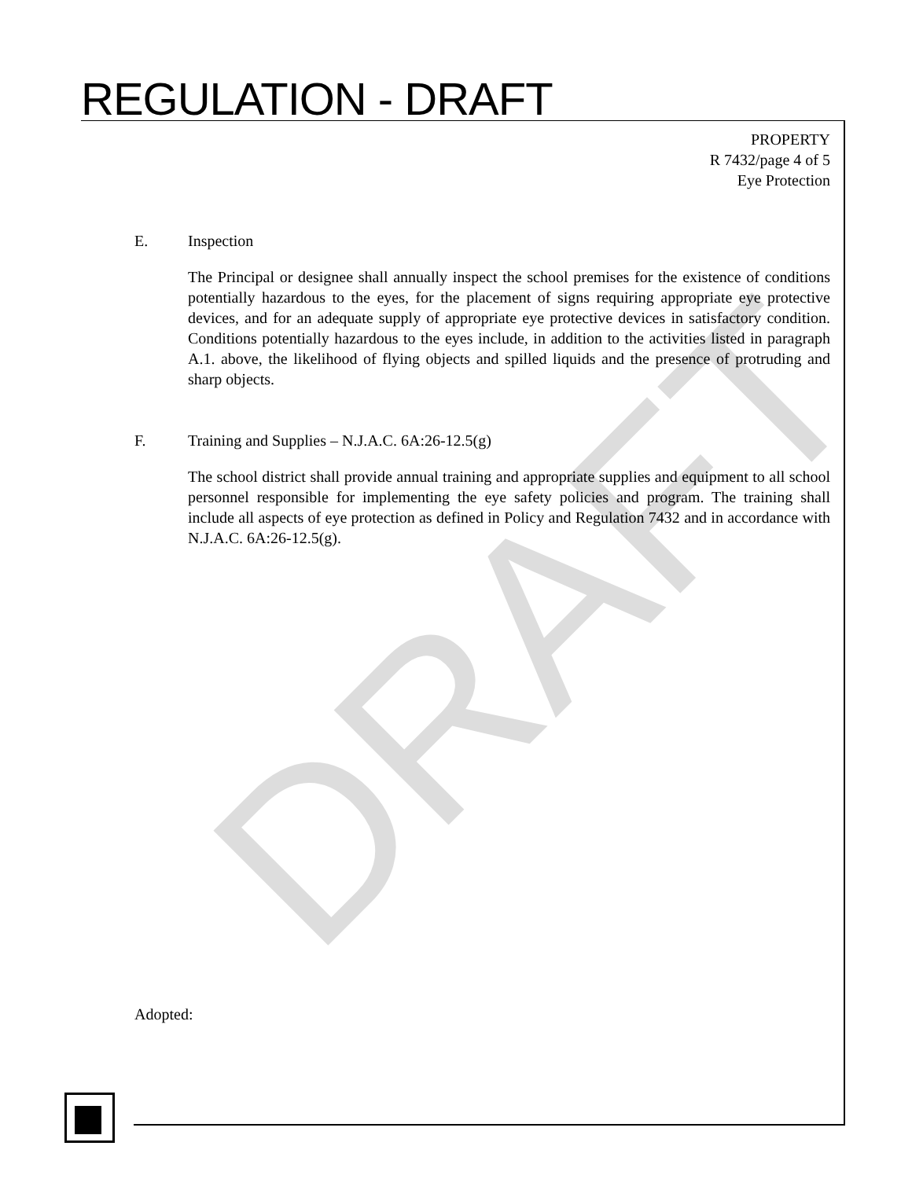DRAFT
REGULATION - DRAFT
PROPERTY
R 7432/page 4 of 5
Eye Protection
E. Inspection
The Principal or designee shall annually inspect the school premises for the existence of conditions potentially hazardous to the eyes, for the placement of signs requiring appropriate eye protective devices, and for an adequate supply of appropriate eye protective devices in satisfactory condition. Conditions potentially hazardous to the eyes include, in addition to the activities listed in paragraph A.1. above, the likelihood of flying objects and spilled liquids and the presence of protruding and sharp objects.
F. Training and Supplies – N.J.A.C. 6A:26-12.5(g)
The school district shall provide annual training and appropriate supplies and equipment to all school personnel responsible for implementing the eye safety policies and program. The training shall include all aspects of eye protection as defined in Policy and Regulation 7432 and in accordance with N.J.A.C. 6A:26-12.5(g).
Adopted: